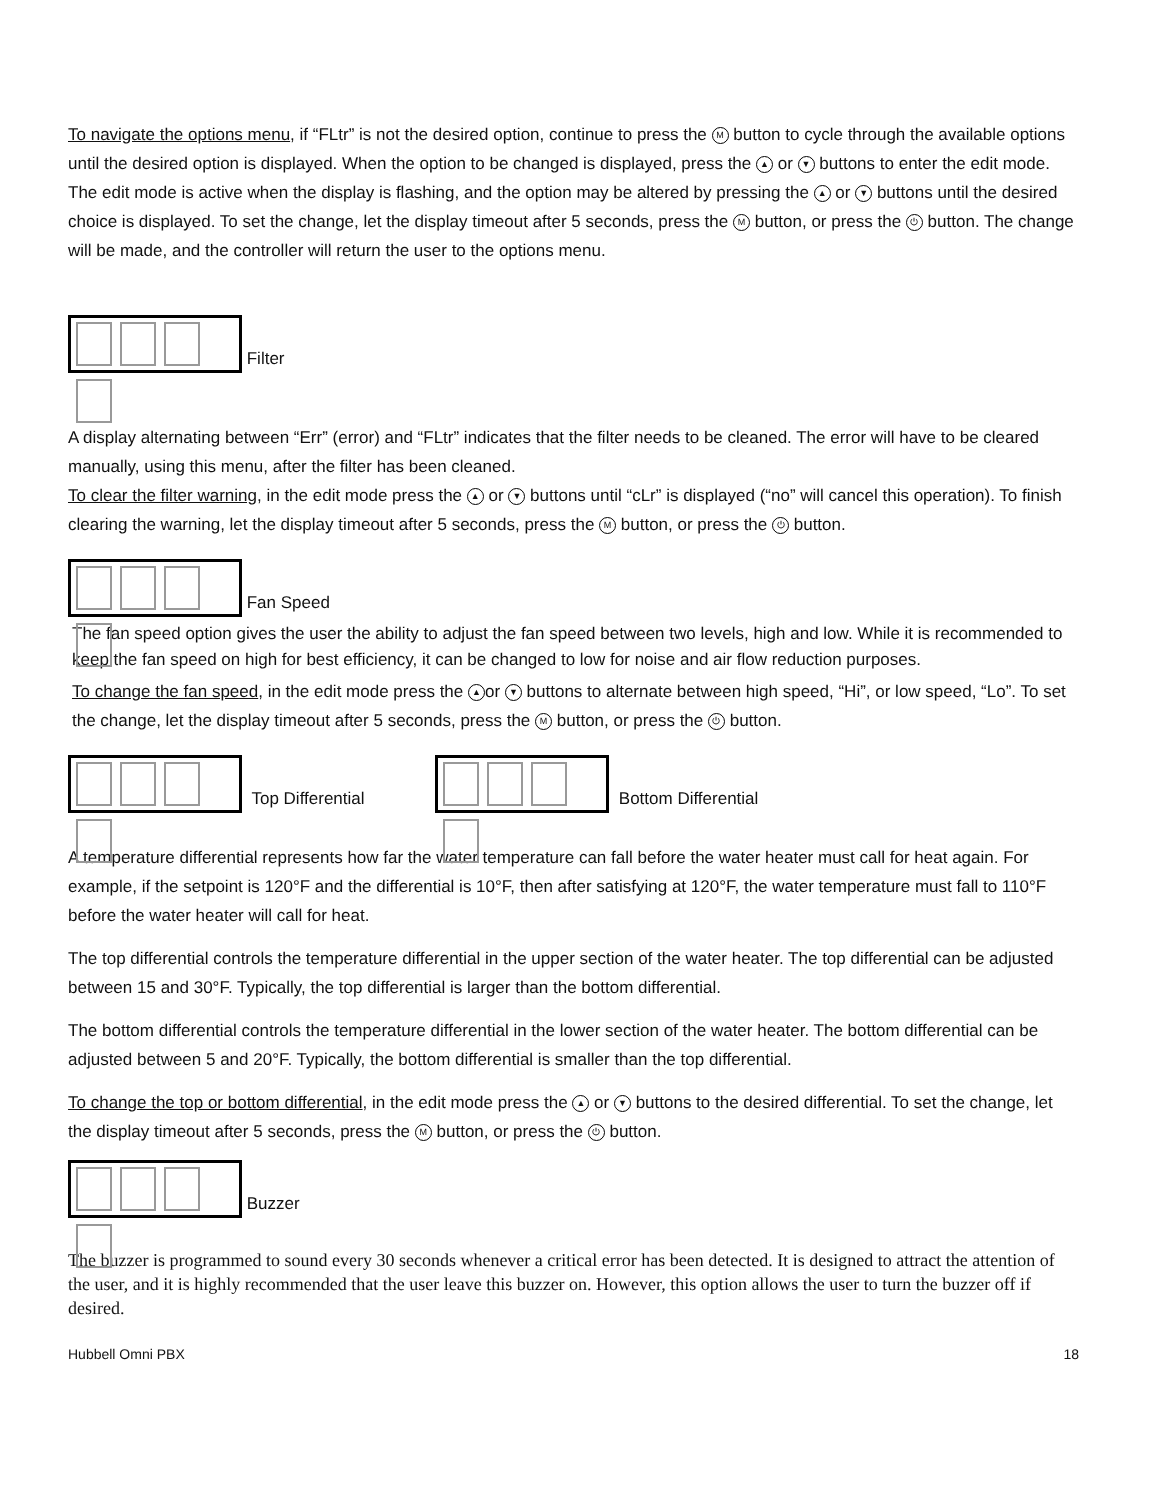To navigate the options menu, if “FLtr” is not the desired option, continue to press the M button to cycle through the available options until the desired option is displayed. When the option to be changed is displayed, press the ▲ or ▼ buttons to enter the edit mode. The edit mode is active when the display is flashing, and the option may be altered by pressing the ▲ or ▼ buttons until the desired choice is displayed. To set the change, let the display timeout after 5 seconds, press the M button, or press the ⏻ button. The change will be made, and the controller will return the user to the options menu.
Filter
A display alternating between “Err” (error) and “FLtr” indicates that the filter needs to be cleaned. The error will have to be cleared manually, using this menu, after the filter has been cleaned.
To clear the filter warning, in the edit mode press the ▲ or ▼ buttons until “cLr” is displayed (“no” will cancel this operation). To finish clearing the warning, let the display timeout after 5 seconds, press the M button, or press the ⏻ button.
Fan Speed
The fan speed option gives the user the ability to adjust the fan speed between two levels, high and low. While it is recommended to keep the fan speed on high for best efficiency, it can be changed to low for noise and air flow reduction purposes.
To change the fan speed, in the edit mode press the ▲ or ▼ buttons to alternate between high speed, “Hi”, or low speed, “Lo”. To set the change, let the display timeout after 5 seconds, press the M button, or press the ⏻ button.
Top Differential Bottom Differential
A temperature differential represents how far the water temperature can fall before the water heater must call for heat again. For example, if the setpoint is 120°F and the differential is 10°F, then after satisfying at 120°F, the water temperature must fall to 110°F before the water heater will call for heat.
The top differential controls the temperature differential in the upper section of the water heater. The top differential can be adjusted between 15 and 30°F. Typically, the top differential is larger than the bottom differential.
The bottom differential controls the temperature differential in the lower section of the water heater. The bottom differential can be adjusted between 5 and 20°F. Typically, the bottom differential is smaller than the top differential.
To change the top or bottom differential, in the edit mode press the ▲ or ▼ buttons to the desired differential. To set the change, let the display timeout after 5 seconds, press the M button, or press the ⏻ button.
Buzzer
The buzzer is programmed to sound every 30 seconds whenever a critical error has been detected. It is designed to attract the attention of the user, and it is highly recommended that the user leave this buzzer on. However, this option allows the user to turn the buzzer off if desired.
Hubbell Omni PBX 18